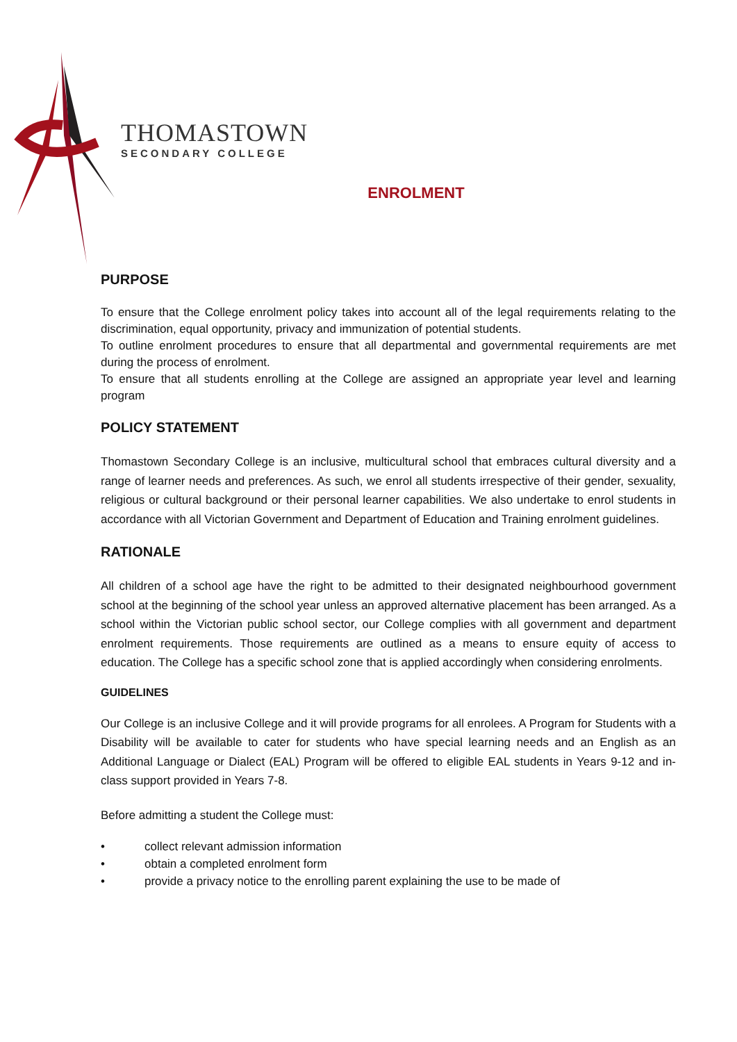THOMASTOWN
SECONDARY COLLEGE
ENROLMENT
PURPOSE
To ensure that the College enrolment policy takes into account all of the legal requirements relating to the discrimination, equal opportunity, privacy and immunization of potential students.
To outline enrolment procedures to ensure that all departmental and governmental requirements are met during the process of enrolment.
To ensure that all students enrolling at the College are assigned an appropriate year level and learning program
POLICY STATEMENT
Thomastown Secondary College is an inclusive, multicultural school that embraces cultural diversity and a range of learner needs and preferences. As such, we enrol all students irrespective of their gender, sexuality, religious or cultural background or their personal learner capabilities. We also undertake to enrol students in accordance with all Victorian Government and Department of Education and Training enrolment guidelines.
RATIONALE
All children of a school age have the right to be admitted to their designated neighbourhood government school at the beginning of the school year unless an approved alternative placement has been arranged. As a school within the Victorian public school sector, our College complies with all government and department enrolment requirements. Those requirements are outlined as a means to ensure equity of access to education. The College has a specific school zone that is applied accordingly when considering enrolments.
GUIDELINES
Our College is an inclusive College and it will provide programs for all enrolees. A Program for Students with a Disability will be available to cater for students who have special learning needs and an English as an Additional Language or Dialect (EAL) Program will be offered to eligible EAL students in Years 9-12 and in-class support provided in Years 7-8.
Before admitting a student the College must:
• collect relevant admission information
• obtain a completed enrolment form
• provide a privacy notice to the enrolling parent explaining the use to be made of